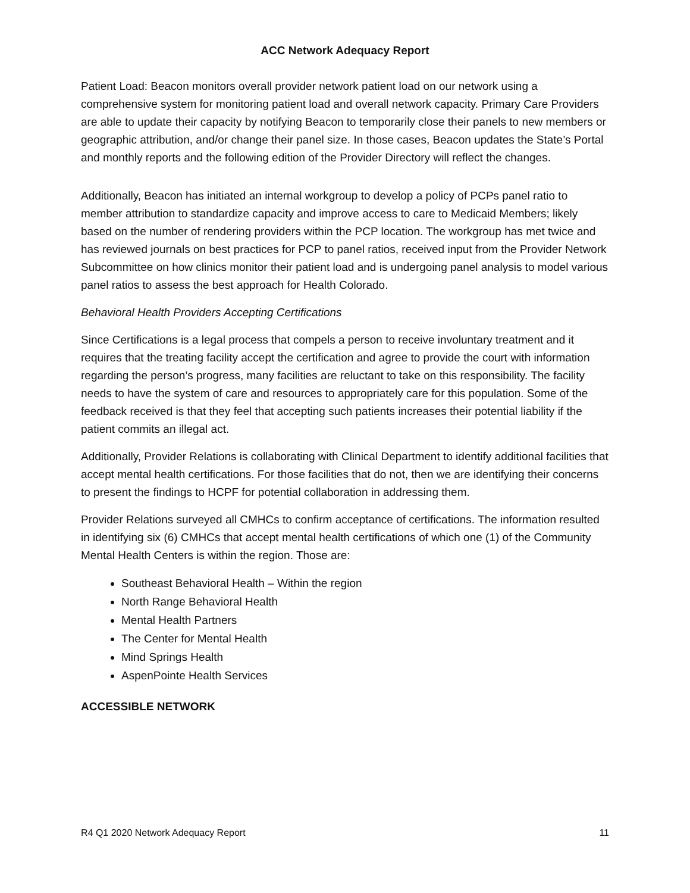ACC Network Adequacy Report
Patient Load: Beacon monitors overall provider network patient load on our network using a comprehensive system for monitoring patient load and overall network capacity. Primary Care Providers are able to update their capacity by notifying Beacon to temporarily close their panels to new members or geographic attribution, and/or change their panel size. In those cases, Beacon updates the State’s Portal and monthly reports and the following edition of the Provider Directory will reflect the changes.
Additionally, Beacon has initiated an internal workgroup to develop a policy of PCPs panel ratio to member attribution to standardize capacity and improve access to care to Medicaid Members; likely based on the number of rendering providers within the PCP location. The workgroup has met twice and has reviewed journals on best practices for PCP to panel ratios, received input from the Provider Network Subcommittee on how clinics monitor their patient load and is undergoing panel analysis to model various panel ratios to assess the best approach for Health Colorado.
Behavioral Health Providers Accepting Certifications
Since Certifications is a legal process that compels a person to receive involuntary treatment and it requires that the treating facility accept the certification and agree to provide the court with information regarding the person’s progress, many facilities are reluctant to take on this responsibility. The facility needs to have the system of care and resources to appropriately care for this population. Some of the feedback received is that they feel that accepting such patients increases their potential liability if the patient commits an illegal act.
Additionally, Provider Relations is collaborating with Clinical Department to identify additional facilities that accept mental health certifications. For those facilities that do not, then we are identifying their concerns to present the findings to HCPF for potential collaboration in addressing them.
Provider Relations surveyed all CMHCs to confirm acceptance of certifications. The information resulted in identifying six (6) CMHCs that accept mental health certifications of which one (1) of the Community Mental Health Centers is within the region. Those are:
Southeast Behavioral Health – Within the region
North Range Behavioral Health
Mental Health Partners
The Center for Mental Health
Mind Springs Health
AspenPointe Health Services
ACCESSIBLE NETWORK
R4 Q1 2020 Network Adequacy Report 11